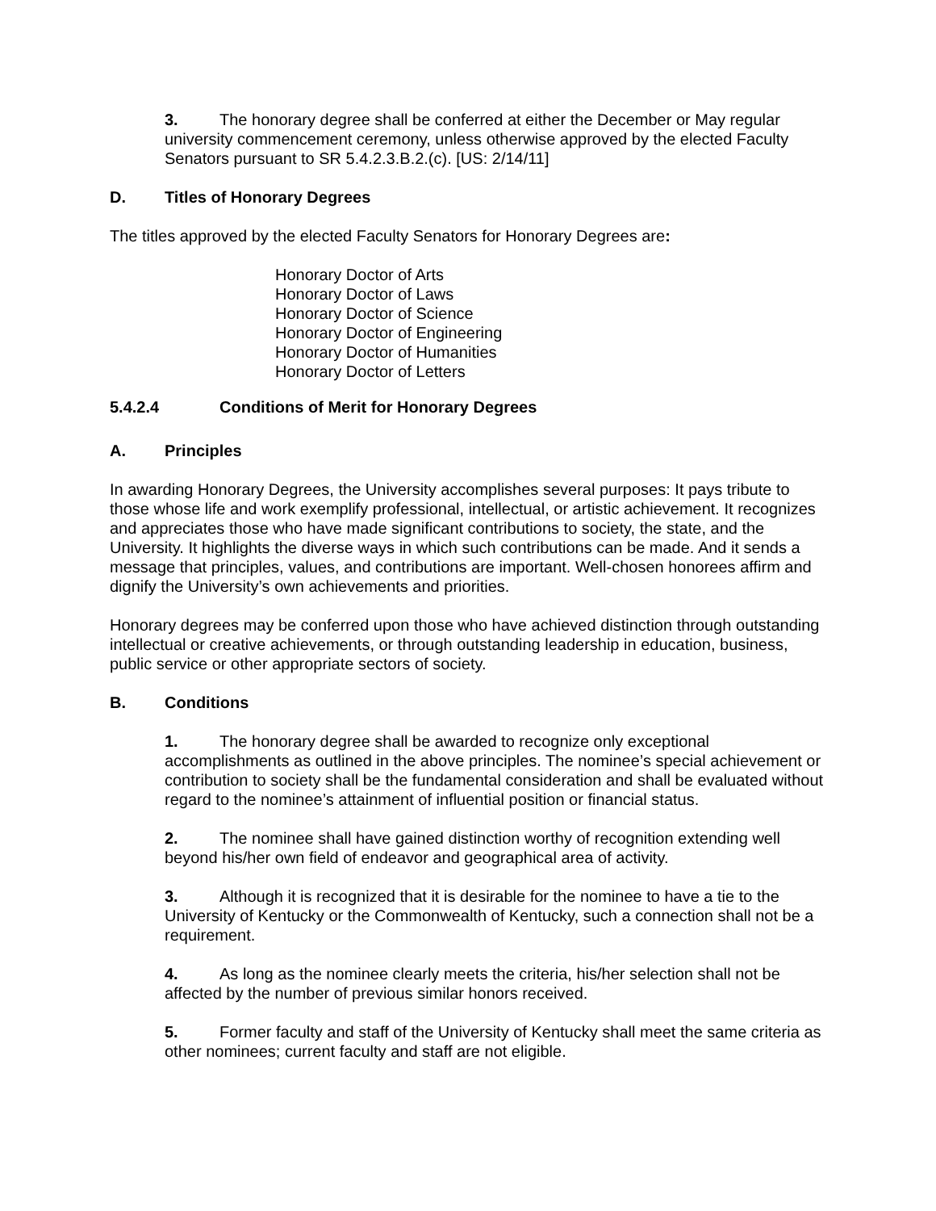3. The honorary degree shall be conferred at either the December or May regular university commencement ceremony, unless otherwise approved by the elected Faculty Senators pursuant to SR 5.4.2.3.B.2.(c). [US: 2/14/11]
D. Titles of Honorary Degrees
The titles approved by the elected Faculty Senators for Honorary Degrees are:
Honorary Doctor of Arts
Honorary Doctor of Laws
Honorary Doctor of Science
Honorary Doctor of Engineering
Honorary Doctor of Humanities
Honorary Doctor of Letters
5.4.2.4 Conditions of Merit for Honorary Degrees
A. Principles
In awarding Honorary Degrees, the University accomplishes several purposes: It pays tribute to those whose life and work exemplify professional, intellectual, or artistic achievement. It recognizes and appreciates those who have made significant contributions to society, the state, and the University. It highlights the diverse ways in which such contributions can be made. And it sends a message that principles, values, and contributions are important. Well-chosen honorees affirm and dignify the University’s own achievements and priorities.
Honorary degrees may be conferred upon those who have achieved distinction through outstanding intellectual or creative achievements, or through outstanding leadership in education, business, public service or other appropriate sectors of society.
B. Conditions
1. The honorary degree shall be awarded to recognize only exceptional accomplishments as outlined in the above principles. The nominee’s special achievement or contribution to society shall be the fundamental consideration and shall be evaluated without regard to the nominee’s attainment of influential position or financial status.
2. The nominee shall have gained distinction worthy of recognition extending well beyond his/her own field of endeavor and geographical area of activity.
3. Although it is recognized that it is desirable for the nominee to have a tie to the University of Kentucky or the Commonwealth of Kentucky, such a connection shall not be a requirement.
4. As long as the nominee clearly meets the criteria, his/her selection shall not be affected by the number of previous similar honors received.
5. Former faculty and staff of the University of Kentucky shall meet the same criteria as other nominees; current faculty and staff are not eligible.